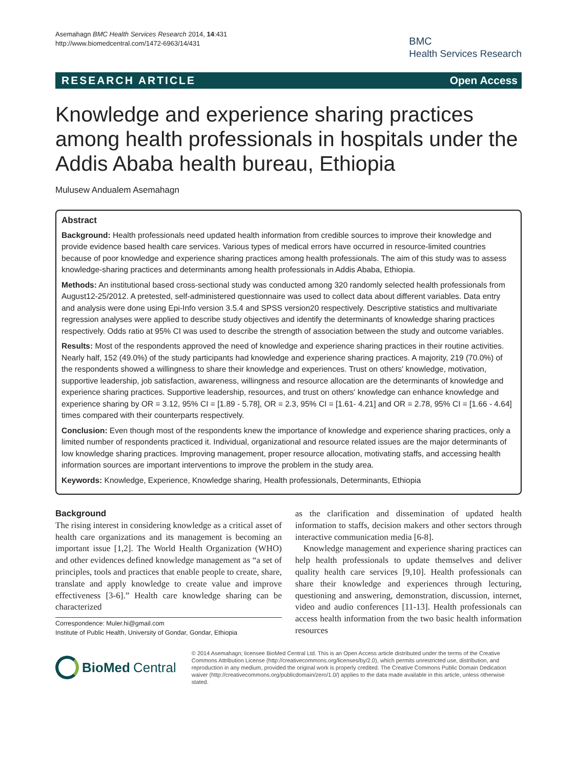Asemahagn BMC Health Services Research 2014, 14:431
http://www.biomedcentral.com/1472-6963/14/431
BMC
Health Services Research
RESEARCH ARTICLE Open Access
Knowledge and experience sharing practices among health professionals in hospitals under the Addis Ababa health bureau, Ethiopia
Mulusew Andualem Asemahagn
Abstract
Background: Health professionals need updated health information from credible sources to improve their knowledge and provide evidence based health care services. Various types of medical errors have occurred in resource-limited countries because of poor knowledge and experience sharing practices among health professionals. The aim of this study was to assess knowledge-sharing practices and determinants among health professionals in Addis Ababa, Ethiopia.
Methods: An institutional based cross-sectional study was conducted among 320 randomly selected health professionals from August12-25/2012. A pretested, self-administered questionnaire was used to collect data about different variables. Data entry and analysis were done using Epi-Info version 3.5.4 and SPSS version20 respectively. Descriptive statistics and multivariate regression analyses were applied to describe study objectives and identify the determinants of knowledge sharing practices respectively. Odds ratio at 95% CI was used to describe the strength of association between the study and outcome variables.
Results: Most of the respondents approved the need of knowledge and experience sharing practices in their routine activities. Nearly half, 152 (49.0%) of the study participants had knowledge and experience sharing practices. A majority, 219 (70.0%) of the respondents showed a willingness to share their knowledge and experiences. Trust on others' knowledge, motivation, supportive leadership, job satisfaction, awareness, willingness and resource allocation are the determinants of knowledge and experience sharing practices. Supportive leadership, resources, and trust on others' knowledge can enhance knowledge and experience sharing by OR = 3.12, 95% CI = [1.89 - 5.78], OR = 2.3, 95% CI = [1.61- 4.21] and OR = 2.78, 95% CI = [1.66 - 4.64] times compared with their counterparts respectively.
Conclusion: Even though most of the respondents knew the importance of knowledge and experience sharing practices, only a limited number of respondents practiced it. Individual, organizational and resource related issues are the major determinants of low knowledge sharing practices. Improving management, proper resource allocation, motivating staffs, and accessing health information sources are important interventions to improve the problem in the study area.
Keywords: Knowledge, Experience, Knowledge sharing, Health professionals, Determinants, Ethiopia
Background
The rising interest in considering knowledge as a critical asset of health care organizations and its management is becoming an important issue [1,2]. The World Health Organization (WHO) and other evidences defined knowledge management as “a set of principles, tools and practices that enable people to create, share, translate and apply knowledge to create value and improve effectiveness [3-6].” Health care knowledge sharing can be characterized
Correspondence: Muler.hi@gmail.com
Institute of Public Health, University of Gondar, Gondar, Ethiopia
as the clarification and dissemination of updated health information to staffs, decision makers and other sectors through interactive communication media [6-8].
Knowledge management and experience sharing practices can help health professionals to update themselves and deliver quality health care services [9,10]. Health professionals can share their knowledge and experiences through lecturing, questioning and answering, demonstration, discussion, internet, video and audio conferences [11-13]. Health professionals can access health information from the two basic health information resources
BioMed Central
© 2014 Asemahagn; licensee BioMed Central Ltd. This is an Open Access article distributed under the terms of the Creative Commons Attribution License (http://creativecommons.org/licenses/by/2.0), which permits unrestricted use, distribution, and reproduction in any medium, provided the original work is properly credited. The Creative Commons Public Domain Dedication waiver (http://creativecommons.org/publicdomain/zero/1.0/) applies to the data made available in this article, unless otherwise stated.